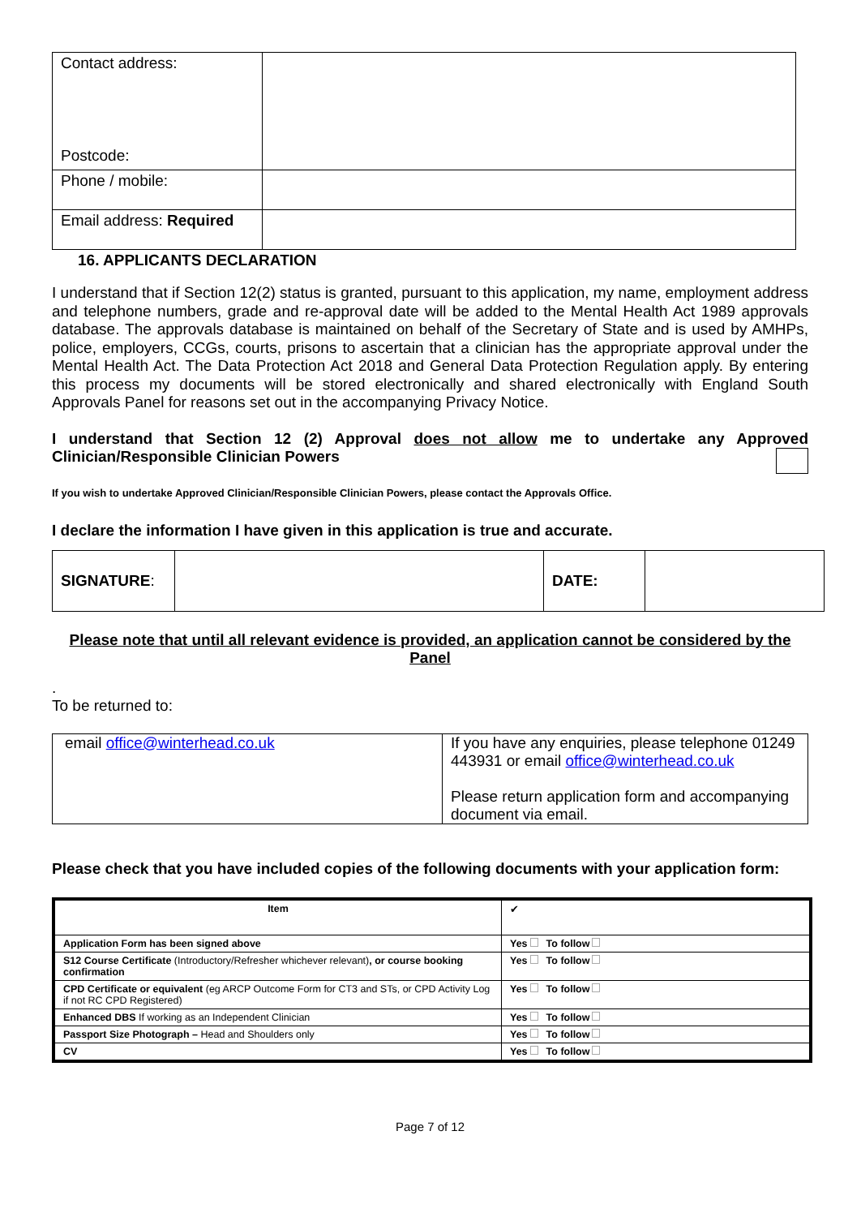| Contact address: Postcode: | |
| Phone / mobile: | |
| Email address: Required | |
16. APPLICANTS DECLARATION
I understand that if Section 12(2) status is granted, pursuant to this application, my name, employment address and telephone numbers, grade and re-approval date will be added to the Mental Health Act 1989 approvals database. The approvals database is maintained on behalf of the Secretary of State and is used by AMHPs, police, employers, CCGs, courts, prisons to ascertain that a clinician has the appropriate approval under the Mental Health Act. The Data Protection Act 2018 and General Data Protection Regulation apply. By entering this process my documents will be stored electronically and shared electronically with England South Approvals Panel for reasons set out in the accompanying Privacy Notice.
I understand that Section 12 (2) Approval does not allow me to undertake any Approved Clinician/Responsible Clinician Powers
If you wish to undertake Approved Clinician/Responsible Clinician Powers, please contact the Approvals Office.
I declare the information I have given in this application is true and accurate.
| SIGNATURE : | | DATE: | |
Please note that until all relevant evidence is provided, an application cannot be considered by the Panel
.
To be returned to:
| email office@winterhead.co.uk | If you have any enquiries, please telephone 01249 443931 or email office@winterhead.co.uk Please return application form and accompanying document via email. |
Please check that you have included copies of the following documents with your application form:
| Item | ✔ |
| Application Form has been signed above | Yes To follow |
| S12 Course Certificate (Introductory/Refresher whichever relevant) , or course booking confirmation | Yes To follow |
| CPD Certificate or equivalent (eg ARCP Outcome Form for CT3 and STs, or CPD Activity Log if not RC CPD Registered) | Yes To follow |
| Enhanced DBS If working as an Independent Clinician | Yes To follow |
| Passport Size Photograph – Head and Shoulders only | Yes To follow |
| CV | Yes To follow |
Page 7 of 12